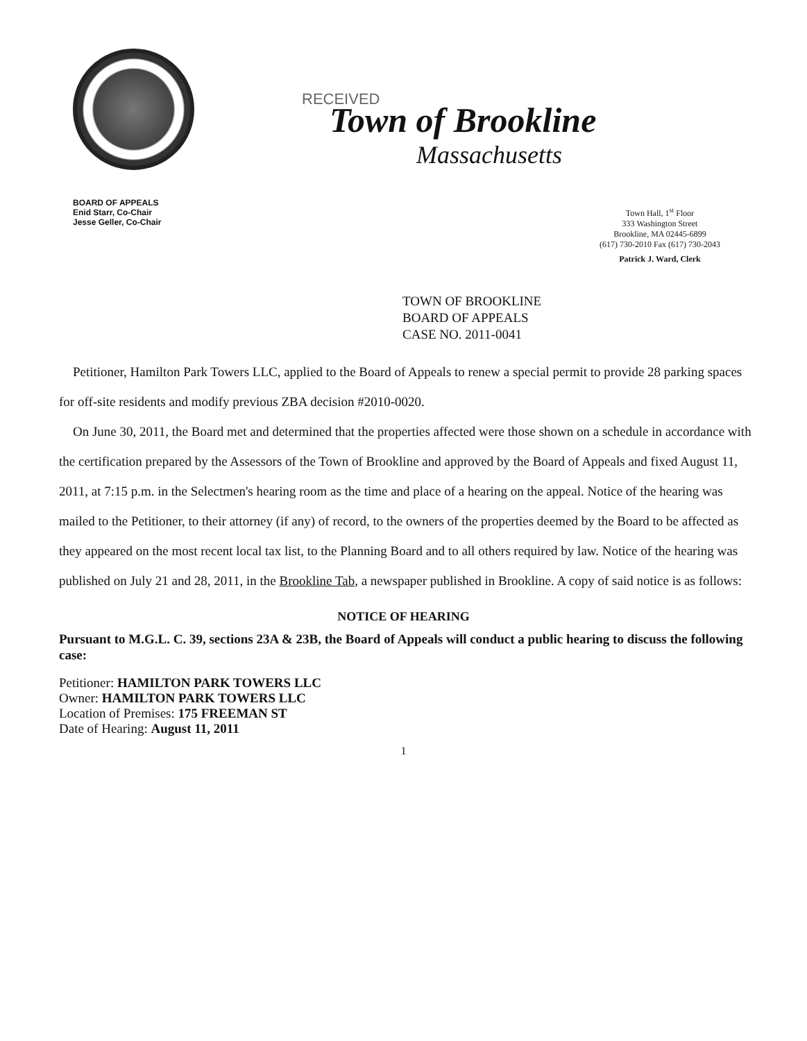BOARD OF APPEALS
Enid Starr, Co-Chair
Jesse Geller, Co-Chair
RECEIVED
Town of Brookline
Massachusetts
Town Hall, 1<sup>st</sup> Floor
333 Washington Street
Brookline, MA 02445-6899
(617) 730-2010 Fax (617) 730-2043
Patrick J. Ward, Clerk
TOWN OF BROOKLINE
BOARD OF APPEALS
CASE NO. 2011-0041
Petitioner, Hamilton Park Towers LLC, applied to the Board of Appeals to renew a special permit to provide 28 parking spaces for off-site residents and modify previous ZBA decision #2010-0020.
On June 30, 2011, the Board met and determined that the properties affected were those shown on a schedule in accordance with the certification prepared by the Assessors of the Town of Brookline and approved by the Board of Appeals and fixed August 11, 2011, at 7:15 p.m. in the Selectmen's hearing room as the time and place of a hearing on the appeal. Notice of the hearing was mailed to the Petitioner, to their attorney (if any) of record, to the owners of the properties deemed by the Board to be affected as they appeared on the most recent local tax list, to the Planning Board and to all others required by law. Notice of the hearing was published on July 21 and 28, 2011, in the Brookline Tab, a newspaper published in Brookline. A copy of said notice is as follows:
NOTICE OF HEARING
Pursuant to M.G.L. C. 39, sections 23A & 23B, the Board of Appeals will conduct a public hearing to discuss the following case:
Petitioner: HAMILTON PARK TOWERS LLC
Owner: HAMILTON PARK TOWERS LLC
Location of Premises: 175 FREEMAN ST
Date of Hearing: August 11, 2011
1